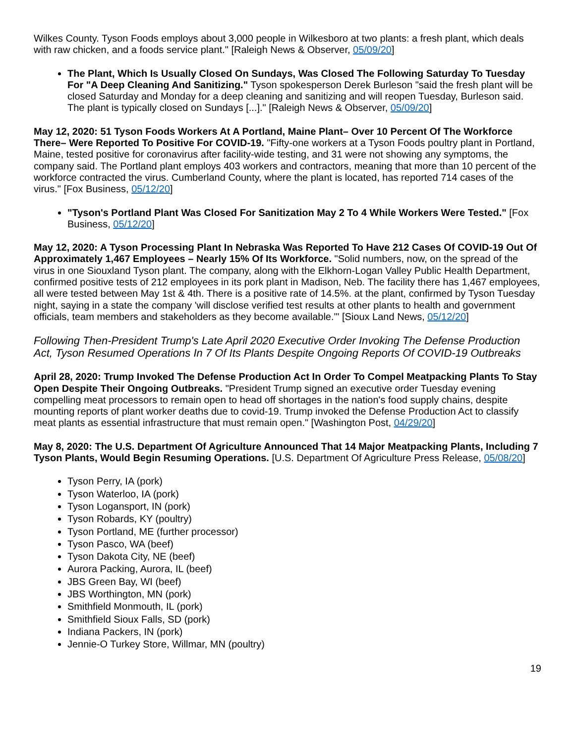Wilkes County. Tyson Foods employs about 3,000 people in Wilkesboro at two plants: a fresh plant, which deals with raw chicken, and a foods service plant." [Raleigh News & Observer, 05/09/20]
The Plant, Which Is Usually Closed On Sundays, Was Closed The Following Saturday To Tuesday For "A Deep Cleaning And Sanitizing." Tyson spokesperson Derek Burleson "said the fresh plant will be closed Saturday and Monday for a deep cleaning and sanitizing and will reopen Tuesday, Burleson said. The plant is typically closed on Sundays [...]." [Raleigh News & Observer, 05/09/20]
May 12, 2020: 51 Tyson Foods Workers At A Portland, Maine Plant– Over 10 Percent Of The Workforce There– Were Reported To Positive For COVID-19. "Fifty-one workers at a Tyson Foods poultry plant in Portland, Maine, tested positive for coronavirus after facility-wide testing, and 31 were not showing any symptoms, the company said. The Portland plant employs 403 workers and contractors, meaning that more than 10 percent of the workforce contracted the virus. Cumberland County, where the plant is located, has reported 714 cases of the virus." [Fox Business, 05/12/20]
"Tyson's Portland Plant Was Closed For Sanitization May 2 To 4 While Workers Were Tested." [Fox Business, 05/12/20]
May 12, 2020: A Tyson Processing Plant In Nebraska Was Reported To Have 212 Cases Of COVID-19 Out Of Approximately 1,467 Employees – Nearly 15% Of Its Workforce. "Solid numbers, now, on the spread of the virus in one Siouxland Tyson plant. The company, along with the Elkhorn-Logan Valley Public Health Department, confirmed positive tests of 212 employees in its pork plant in Madison, Neb. The facility there has 1,467 employees, all were tested between May 1st & 4th. There is a positive rate of 14.5%. at the plant, confirmed by Tyson Tuesday night, saying in a state the company 'will disclose verified test results at other plants to health and government officials, team members and stakeholders as they become available.'" [Sioux Land News, 05/12/20]
Following Then-President Trump's Late April 2020 Executive Order Invoking The Defense Production Act, Tyson Resumed Operations In 7 Of Its Plants Despite Ongoing Reports Of COVID-19 Outbreaks
April 28, 2020: Trump Invoked The Defense Production Act In Order To Compel Meatpacking Plants To Stay Open Despite Their Ongoing Outbreaks. "President Trump signed an executive order Tuesday evening compelling meat processors to remain open to head off shortages in the nation's food supply chains, despite mounting reports of plant worker deaths due to covid-19. Trump invoked the Defense Production Act to classify meat plants as essential infrastructure that must remain open." [Washington Post, 04/29/20]
May 8, 2020: The U.S. Department Of Agriculture Announced That 14 Major Meatpacking Plants, Including 7 Tyson Plants, Would Begin Resuming Operations. [U.S. Department Of Agriculture Press Release, 05/08/20]
Tyson Perry, IA (pork)
Tyson Waterloo, IA (pork)
Tyson Logansport, IN (pork)
Tyson Robards, KY (poultry)
Tyson Portland, ME (further processor)
Tyson Pasco, WA (beef)
Tyson Dakota City, NE (beef)
Aurora Packing, Aurora, IL (beef)
JBS Green Bay, WI (beef)
JBS Worthington, MN (pork)
Smithfield Monmouth, IL (pork)
Smithfield Sioux Falls, SD (pork)
Indiana Packers, IN (pork)
Jennie-O Turkey Store, Willmar, MN (poultry)
19